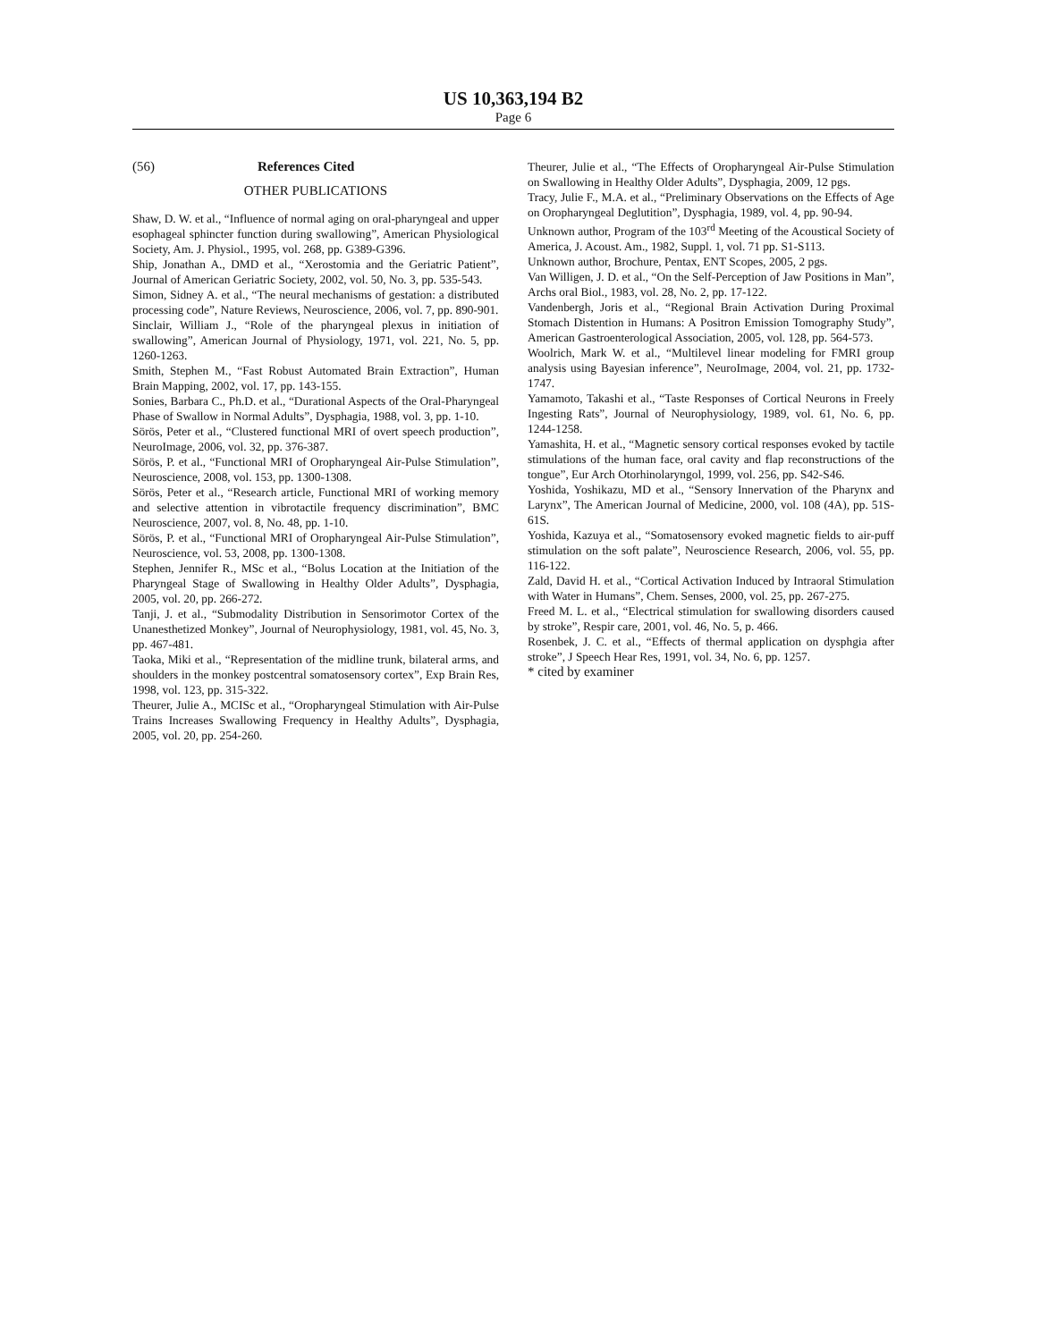US 10,363,194 B2
Page 6
(56) References Cited
OTHER PUBLICATIONS
Shaw, D. W. et al., “Influence of normal aging on oral-pharyngeal and upper esophageal sphincter function during swallowing”, American Physiological Society, Am. J. Physiol., 1995, vol. 268, pp. G389-G396.
Ship, Jonathan A., DMD et al., “Xerostomia and the Geriatric Patient”, Journal of American Geriatric Society, 2002, vol. 50, No. 3, pp. 535-543.
Simon, Sidney A. et al., “The neural mechanisms of gestation: a distributed processing code”, Nature Reviews, Neuroscience, 2006, vol. 7, pp. 890-901.
Sinclair, William J., “Role of the pharyngeal plexus in initiation of swallowing”, American Journal of Physiology, 1971, vol. 221, No. 5, pp. 1260-1263.
Smith, Stephen M., “Fast Robust Automated Brain Extraction”, Human Brain Mapping, 2002, vol. 17, pp. 143-155.
Sonies, Barbara C., Ph.D. et al., “Durational Aspects of the Oral-Pharyngeal Phase of Swallow in Normal Adults”, Dysphagia, 1988, vol. 3, pp. 1-10.
Sörös, Peter et al., “Clustered functional MRI of overt speech production”, NeuroImage, 2006, vol. 32, pp. 376-387.
Sörös, P. et al., “Functional MRI of Oropharyngeal Air-Pulse Stimulation”, Neuroscience, 2008, vol. 153, pp. 1300-1308.
Sörös, Peter et al., “Research article, Functional MRI of working memory and selective attention in vibrotactile frequency discrimination”, BMC Neuroscience, 2007, vol. 8, No. 48, pp. 1-10.
Sörös, P. et al., “Functional MRI of Oropharyngeal Air-Pulse Stimulation”, Neuroscience, vol. 53, 2008, pp. 1300-1308.
Stephen, Jennifer R., MSc et al., “Bolus Location at the Initiation of the Pharyngeal Stage of Swallowing in Healthy Older Adults”, Dysphagia, 2005, vol. 20, pp. 266-272.
Tanji, J. et al., “Submodality Distribution in Sensorimotor Cortex of the Unanesthetized Monkey”, Journal of Neurophysiology, 1981, vol. 45, No. 3, pp. 467-481.
Taoka, Miki et al., “Representation of the midline trunk, bilateral arms, and shoulders in the monkey postcentral somatosensory cortex”, Exp Brain Res, 1998, vol. 123, pp. 315-322.
Theurer, Julie A., MCISc et al., “Oropharyngeal Stimulation with Air-Pulse Trains Increases Swallowing Frequency in Healthy Adults”, Dysphagia, 2005, vol. 20, pp. 254-260.
Theurer, Julie et al., “The Effects of Oropharyngeal Air-Pulse Stimulation on Swallowing in Healthy Older Adults”, Dysphagia, 2009, 12 pgs.
Tracy, Julie F., M.A. et al., “Preliminary Observations on the Effects of Age on Oropharyngeal Deglutition”, Dysphagia, 1989, vol. 4, pp. 90-94.
Unknown author, Program of the 103<sup>rd</sup> Meeting of the Acoustical Society of America, J. Acoust. Am., 1982, Suppl. 1, vol. 71 pp. S1-S113.
Unknown author, Brochure, Pentax, ENT Scopes, 2005, 2 pgs.
Van Willigen, J. D. et al., “On the Self-Perception of Jaw Positions in Man”, Archs oral Biol., 1983, vol. 28, No. 2, pp. 17-122.
Vandenbergh, Joris et al., “Regional Brain Activation During Proximal Stomach Distention in Humans: A Positron Emission Tomography Study”, American Gastroenterological Association, 2005, vol. 128, pp. 564-573.
Woolrich, Mark W. et al., “Multilevel linear modeling for FMRI group analysis using Bayesian inference”, NeuroImage, 2004, vol. 21, pp. 1732-1747.
Yamamoto, Takashi et al., “Taste Responses of Cortical Neurons in Freely Ingesting Rats”, Journal of Neurophysiology, 1989, vol. 61, No. 6, pp. 1244-1258.
Yamashita, H. et al., “Magnetic sensory cortical responses evoked by tactile stimulations of the human face, oral cavity and flap reconstructions of the tongue”, Eur Arch Otorhinolaryngol, 1999, vol. 256, pp. S42-S46.
Yoshida, Yoshikazu, MD et al., “Sensory Innervation of the Pharynx and Larynx”, The American Journal of Medicine, 2000, vol. 108 (4A), pp. 51S-61S.
Yoshida, Kazuya et al., “Somatosensory evoked magnetic fields to air-puff stimulation on the soft palate”, Neuroscience Research, 2006, vol. 55, pp. 116-122.
Zald, David H. et al., “Cortical Activation Induced by Intraoral Stimulation with Water in Humans”, Chem. Senses, 2000, vol. 25, pp. 267-275.
Freed M. L. et al., “Electrical stimulation for swallowing disorders caused by stroke”, Respir care, 2001, vol. 46, No. 5, p. 466.
Rosenbek, J. C. et al., “Effects of thermal application on dysphgia after stroke”, J Speech Hear Res, 1991, vol. 34, No. 6, pp. 1257.
* cited by examiner